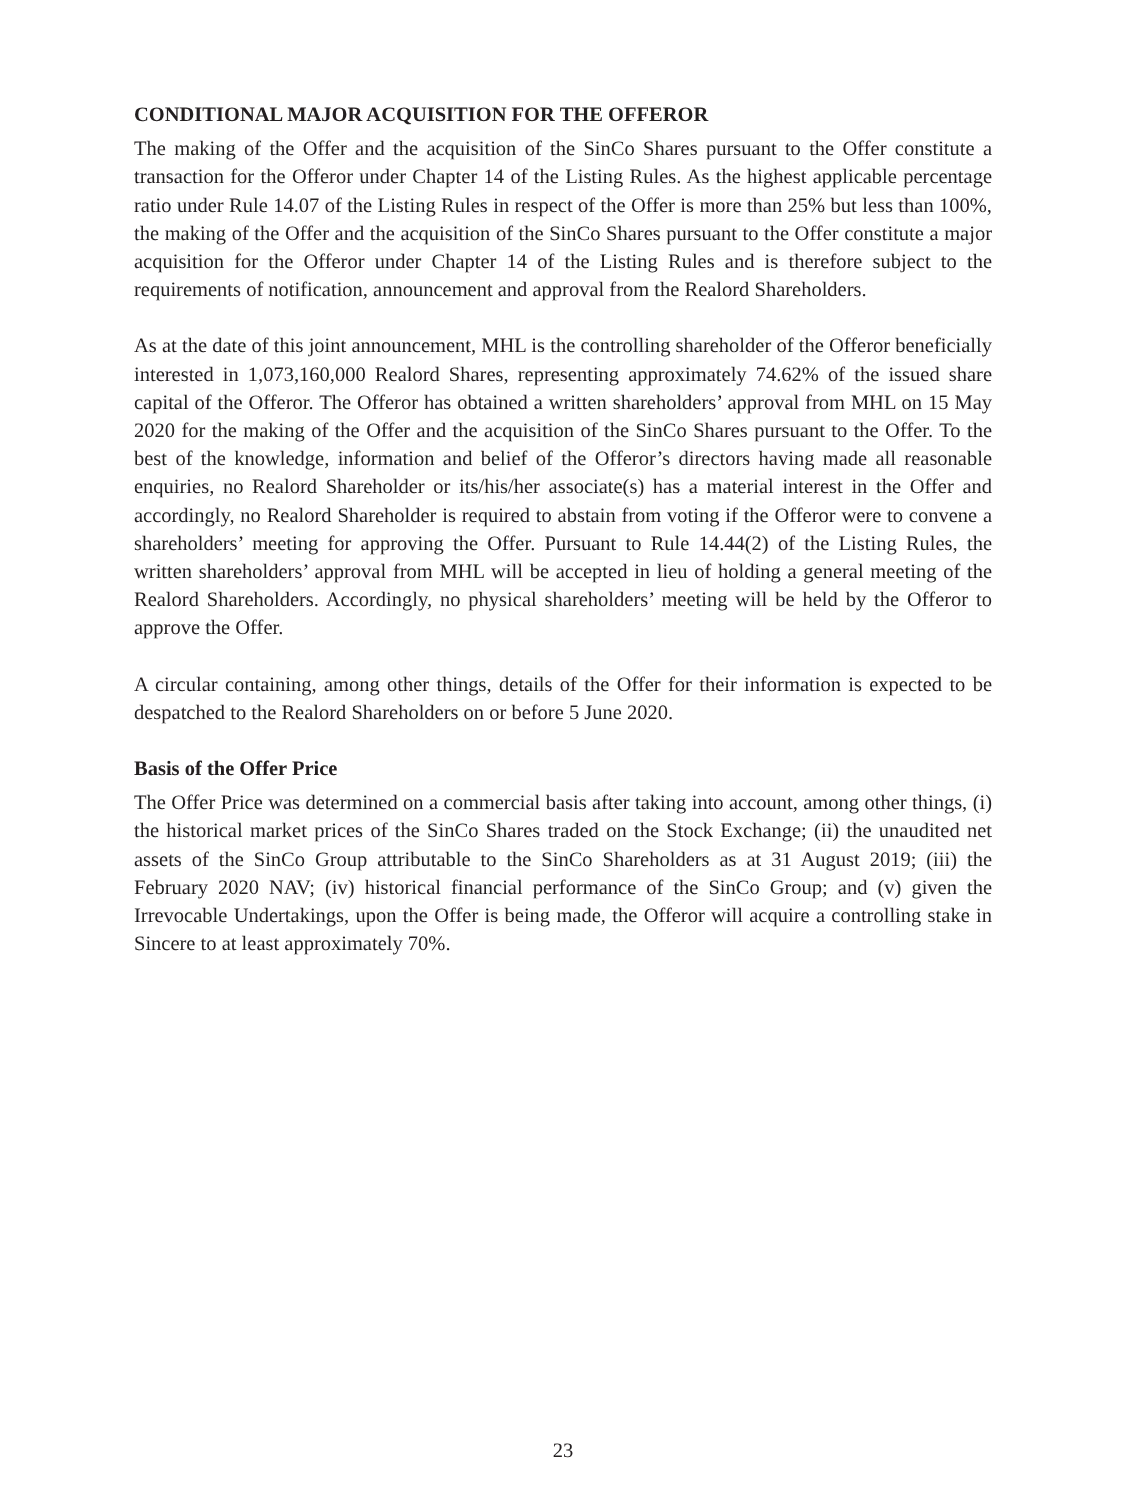CONDITIONAL MAJOR ACQUISITION FOR THE OFFEROR
The making of the Offer and the acquisition of the SinCo Shares pursuant to the Offer constitute a transaction for the Offeror under Chapter 14 of the Listing Rules. As the highest applicable percentage ratio under Rule 14.07 of the Listing Rules in respect of the Offer is more than 25% but less than 100%, the making of the Offer and the acquisition of the SinCo Shares pursuant to the Offer constitute a major acquisition for the Offeror under Chapter 14 of the Listing Rules and is therefore subject to the requirements of notification, announcement and approval from the Realord Shareholders.
As at the date of this joint announcement, MHL is the controlling shareholder of the Offeror beneficially interested in 1,073,160,000 Realord Shares, representing approximately 74.62% of the issued share capital of the Offeror. The Offeror has obtained a written shareholders’ approval from MHL on 15 May 2020 for the making of the Offer and the acquisition of the SinCo Shares pursuant to the Offer. To the best of the knowledge, information and belief of the Offeror’s directors having made all reasonable enquiries, no Realord Shareholder or its/his/her associate(s) has a material interest in the Offer and accordingly, no Realord Shareholder is required to abstain from voting if the Offeror were to convene a shareholders’ meeting for approving the Offer. Pursuant to Rule 14.44(2) of the Listing Rules, the written shareholders’ approval from MHL will be accepted in lieu of holding a general meeting of the Realord Shareholders. Accordingly, no physical shareholders’ meeting will be held by the Offeror to approve the Offer.
A circular containing, among other things, details of the Offer for their information is expected to be despatched to the Realord Shareholders on or before 5 June 2020.
Basis of the Offer Price
The Offer Price was determined on a commercial basis after taking into account, among other things, (i) the historical market prices of the SinCo Shares traded on the Stock Exchange; (ii) the unaudited net assets of the SinCo Group attributable to the SinCo Shareholders as at 31 August 2019; (iii) the February 2020 NAV; (iv) historical financial performance of the SinCo Group; and (v) given the Irrevocable Undertakings, upon the Offer is being made, the Offeror will acquire a controlling stake in Sincere to at least approximately 70%.
23